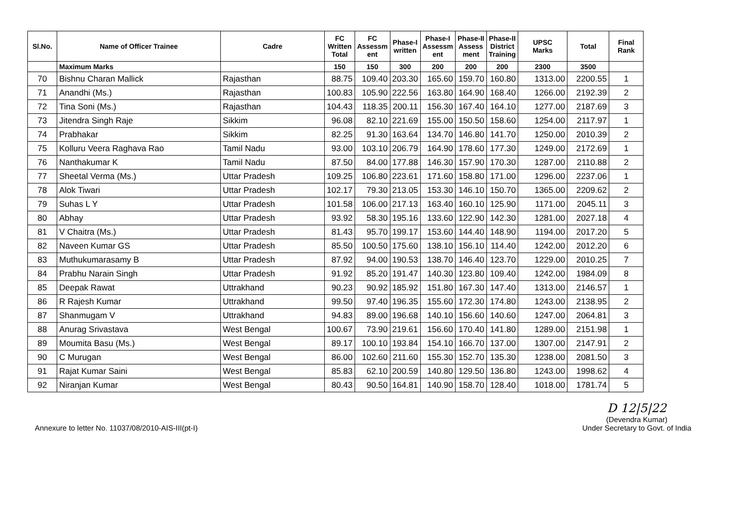| Sl.No. | Name of Officer Trainee | Cadre | FC Written Total | FC Assessm ent | Phase-I written | Phase-I Assessm ent | Phase-II Assess ment | Phase-II District Training | UPSC Marks | Total | Final Rank |
| --- | --- | --- | --- | --- | --- | --- | --- | --- | --- | --- | --- |
| | Maximum Marks | | 150 | 150 | 300 | 200 | 200 | 200 | 2300 | 3500 | |
| 70 | Bishnu Charan Mallick | Rajasthan | 88.75 | 109.40 | 203.30 | 165.60 | 159.70 | 160.80 | 1313.00 | 2200.55 | 1 |
| 71 | Anandhi (Ms.) | Rajasthan | 100.83 | 105.90 | 222.56 | 163.80 | 164.90 | 168.40 | 1266.00 | 2192.39 | 2 |
| 72 | Tina Soni (Ms.) | Rajasthan | 104.43 | 118.35 | 200.11 | 156.30 | 167.40 | 164.10 | 1277.00 | 2187.69 | 3 |
| 73 | Jitendra Singh Raje | Sikkim | 96.08 | 82.10 | 221.69 | 155.00 | 150.50 | 158.60 | 1254.00 | 2117.97 | 1 |
| 74 | Prabhakar | Sikkim | 82.25 | 91.30 | 163.64 | 134.70 | 146.80 | 141.70 | 1250.00 | 2010.39 | 2 |
| 75 | Kolluru Veera Raghava Rao | Tamil Nadu | 93.00 | 103.10 | 206.79 | 164.90 | 178.60 | 177.30 | 1249.00 | 2172.69 | 1 |
| 76 | Nanthakumar K | Tamil Nadu | 87.50 | 84.00 | 177.88 | 146.30 | 157.90 | 170.30 | 1287.00 | 2110.88 | 2 |
| 77 | Sheetal Verma (Ms.) | Uttar Pradesh | 109.25 | 106.80 | 223.61 | 171.60 | 158.80 | 171.00 | 1296.00 | 2237.06 | 1 |
| 78 | Alok Tiwari | Uttar Pradesh | 102.17 | 79.30 | 213.05 | 153.30 | 146.10 | 150.70 | 1365.00 | 2209.62 | 2 |
| 79 | Suhas L Y | Uttar Pradesh | 101.58 | 106.00 | 217.13 | 163.40 | 160.10 | 125.90 | 1171.00 | 2045.11 | 3 |
| 80 | Abhay | Uttar Pradesh | 93.92 | 58.30 | 195.16 | 133.60 | 122.90 | 142.30 | 1281.00 | 2027.18 | 4 |
| 81 | V Chaitra (Ms.) | Uttar Pradesh | 81.43 | 95.70 | 199.17 | 153.60 | 144.40 | 148.90 | 1194.00 | 2017.20 | 5 |
| 82 | Naveen Kumar GS | Uttar Pradesh | 85.50 | 100.50 | 175.60 | 138.10 | 156.10 | 114.40 | 1242.00 | 2012.20 | 6 |
| 83 | Muthukumarasamy B | Uttar Pradesh | 87.92 | 94.00 | 190.53 | 138.70 | 146.40 | 123.70 | 1229.00 | 2010.25 | 7 |
| 84 | Prabhu Narain Singh | Uttar Pradesh | 91.92 | 85.20 | 191.47 | 140.30 | 123.80 | 109.40 | 1242.00 | 1984.09 | 8 |
| 85 | Deepak Rawat | Uttrakhand | 90.23 | 90.92 | 185.92 | 151.80 | 167.30 | 147.40 | 1313.00 | 2146.57 | 1 |
| 86 | R Rajesh Kumar | Uttrakhand | 99.50 | 97.40 | 196.35 | 155.60 | 172.30 | 174.80 | 1243.00 | 2138.95 | 2 |
| 87 | Shanmugam V | Uttrakhand | 94.83 | 89.00 | 196.68 | 140.10 | 156.60 | 140.60 | 1247.00 | 2064.81 | 3 |
| 88 | Anurag Srivastava | West Bengal | 100.67 | 73.90 | 219.61 | 156.60 | 170.40 | 141.80 | 1289.00 | 2151.98 | 1 |
| 89 | Moumita Basu (Ms.) | West Bengal | 89.17 | 100.10 | 193.84 | 154.10 | 166.70 | 137.00 | 1307.00 | 2147.91 | 2 |
| 90 | C Murugan | West Bengal | 86.00 | 102.60 | 211.60 | 155.30 | 152.70 | 135.30 | 1238.00 | 2081.50 | 3 |
| 91 | Rajat Kumar Saini | West Bengal | 85.83 | 62.10 | 200.59 | 140.80 | 129.50 | 136.80 | 1243.00 | 1998.62 | 4 |
| 92 | Niranjan Kumar | West Bengal | 80.43 | 90.50 | 164.81 | 140.90 | 158.70 | 128.40 | 1018.00 | 1781.74 | 5 |
Annexure to letter No. 11037/08/2010-AIS-III(pt-I)
D 12|5|22
(Devendra Kumar)
Under Secretary to Govt. of India